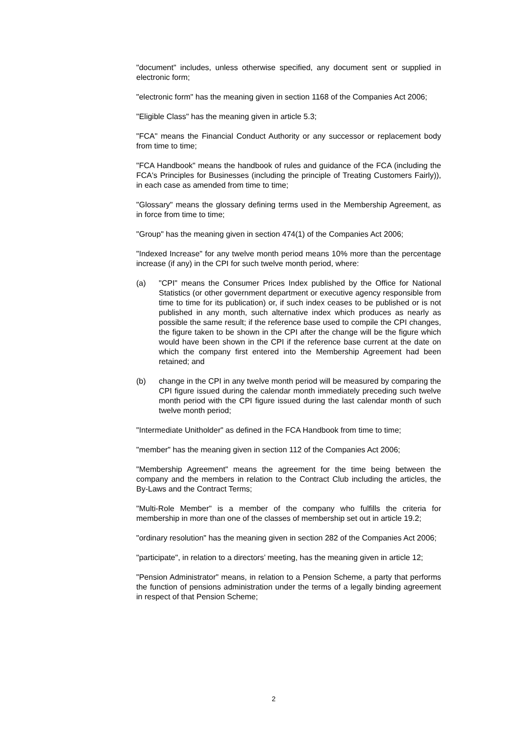"document" includes, unless otherwise specified, any document sent or supplied in electronic form;
"electronic form" has the meaning given in section 1168 of the Companies Act 2006;
"Eligible Class" has the meaning given in article 5.3;
"FCA" means the Financial Conduct Authority or any successor or replacement body from time to time;
"FCA Handbook" means the handbook of rules and guidance of the FCA (including the FCA's Principles for Businesses (including the principle of Treating Customers Fairly)), in each case as amended from time to time;
"Glossary" means the glossary defining terms used in the Membership Agreement, as in force from time to time;
"Group" has the meaning given in section 474(1) of the Companies Act 2006;
"Indexed Increase" for any twelve month period means 10% more than the percentage increase (if any) in the CPI for such twelve month period, where:
(a) "CPI" means the Consumer Prices Index published by the Office for National Statistics (or other government department or executive agency responsible from time to time for its publication) or, if such index ceases to be published or is not published in any month, such alternative index which produces as nearly as possible the same result; if the reference base used to compile the CPI changes, the figure taken to be shown in the CPI after the change will be the figure which would have been shown in the CPI if the reference base current at the date on which the company first entered into the Membership Agreement had been retained; and
(b) change in the CPI in any twelve month period will be measured by comparing the CPI figure issued during the calendar month immediately preceding such twelve month period with the CPI figure issued during the last calendar month of such twelve month period;
"Intermediate Unitholder" as defined in the FCA Handbook from time to time;
"member" has the meaning given in section 112 of the Companies Act 2006;
"Membership Agreement" means the agreement for the time being between the company and the members in relation to the Contract Club including the articles, the By-Laws and the Contract Terms;
"Multi-Role Member" is a member of the company who fulfills the criteria for membership in more than one of the classes of membership set out in article 19.2;
"ordinary resolution" has the meaning given in section 282 of the Companies Act 2006;
"participate", in relation to a directors’ meeting, has the meaning given in article 12;
"Pension Administrator" means, in relation to a Pension Scheme, a party that performs the function of pensions administration under the terms of a legally binding agreement in respect of that Pension Scheme;
2